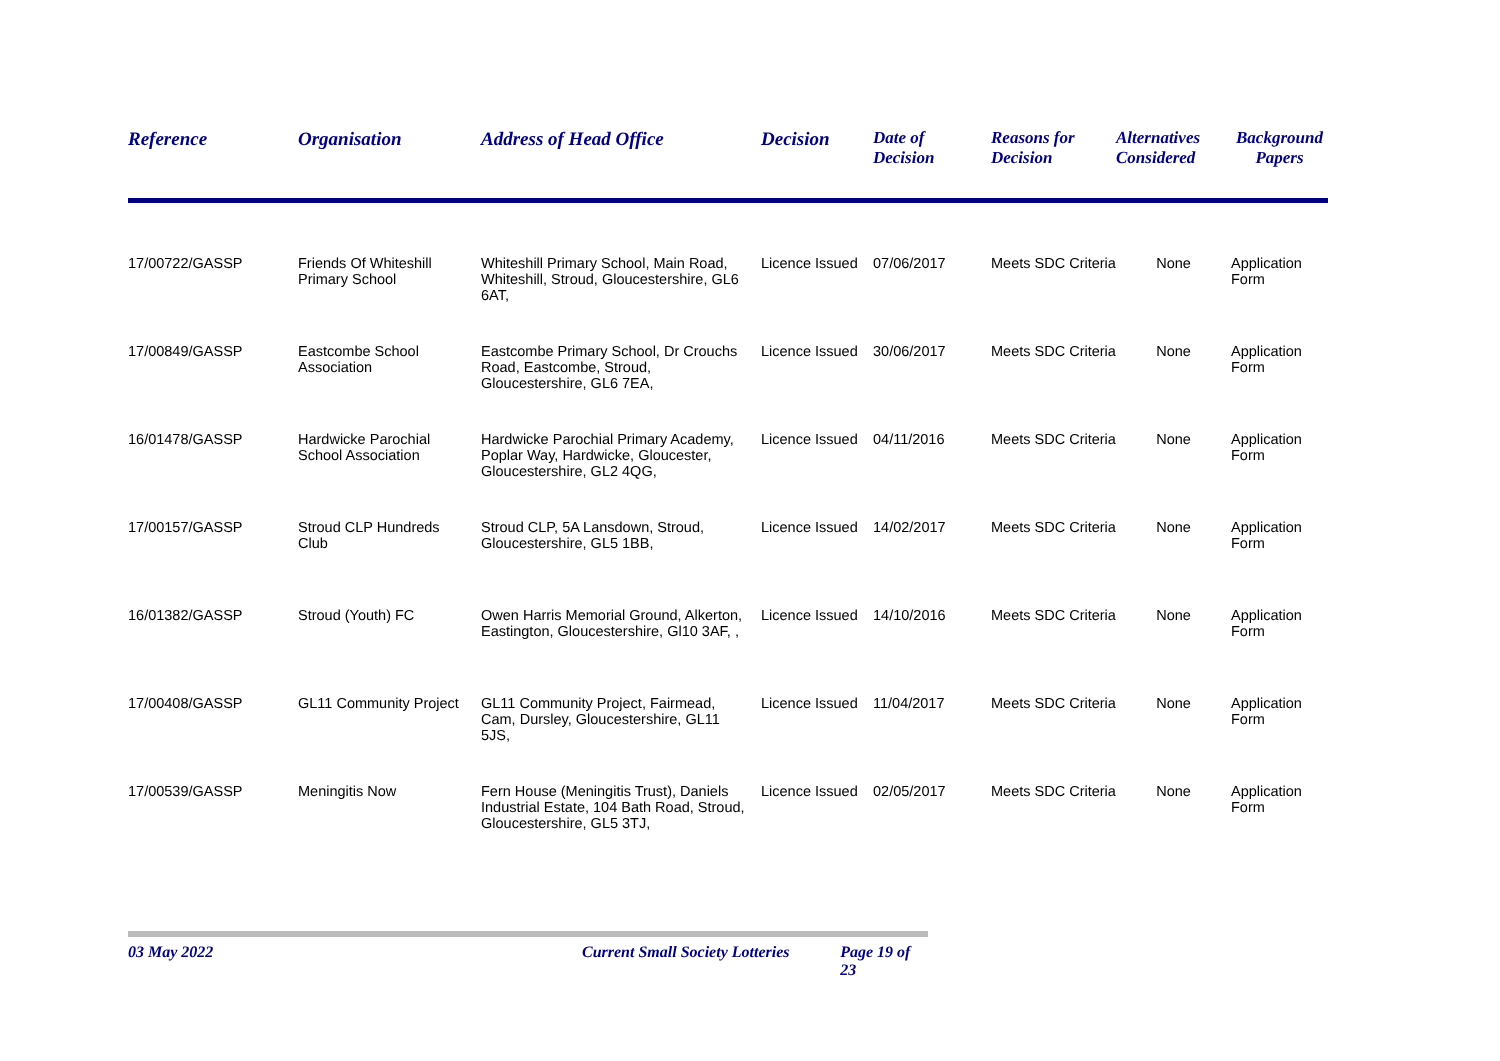| Reference | Organisation | Address of Head Office | Decision | Date of Decision | Reasons for Decision | Alternatives Considered | Background Papers |
| --- | --- | --- | --- | --- | --- | --- | --- |
| 17/00722/GASSP | Friends Of Whiteshill Primary School | Whiteshill Primary School, Main Road, Whiteshill, Stroud, Gloucestershire, GL6 6AT, | Licence Issued | 07/06/2017 | Meets SDC Criteria | None | Application Form |
| 17/00849/GASSP | Eastcombe School Association | Eastcombe Primary School, Dr Crouchs Road, Eastcombe, Stroud, Gloucestershire, GL6 7EA, | Licence Issued | 30/06/2017 | Meets SDC Criteria | None | Application Form |
| 16/01478/GASSP | Hardwicke Parochial School Association | Hardwicke Parochial Primary Academy, Poplar Way, Hardwicke, Gloucester, Gloucestershire, GL2 4QG, | Licence Issued | 04/11/2016 | Meets SDC Criteria | None | Application Form |
| 17/00157/GASSP | Stroud CLP Hundreds Club | Stroud CLP, 5A Lansdown, Stroud, Gloucestershire, GL5 1BB, | Licence Issued | 14/02/2017 | Meets SDC Criteria | None | Application Form |
| 16/01382/GASSP | Stroud (Youth) FC | Owen Harris Memorial Ground, Alkerton, Eastington, Gloucestershire, Gl10 3AF, , | Licence Issued | 14/10/2016 | Meets SDC Criteria | None | Application Form |
| 17/00408/GASSP | GL11 Community Project | GL11 Community Project, Fairmead, Cam, Dursley, Gloucestershire, GL11 5JS, | Licence Issued | 11/04/2017 | Meets SDC Criteria | None | Application Form |
| 17/00539/GASSP | Meningitis Now | Fern House (Meningitis Trust), Daniels Industrial Estate, 104 Bath Road, Stroud, Gloucestershire, GL5 3TJ, | Licence Issued | 02/05/2017 | Meets SDC Criteria | None | Application Form |
03 May 2022 Current Small Society Lotteries Page 19 of 23